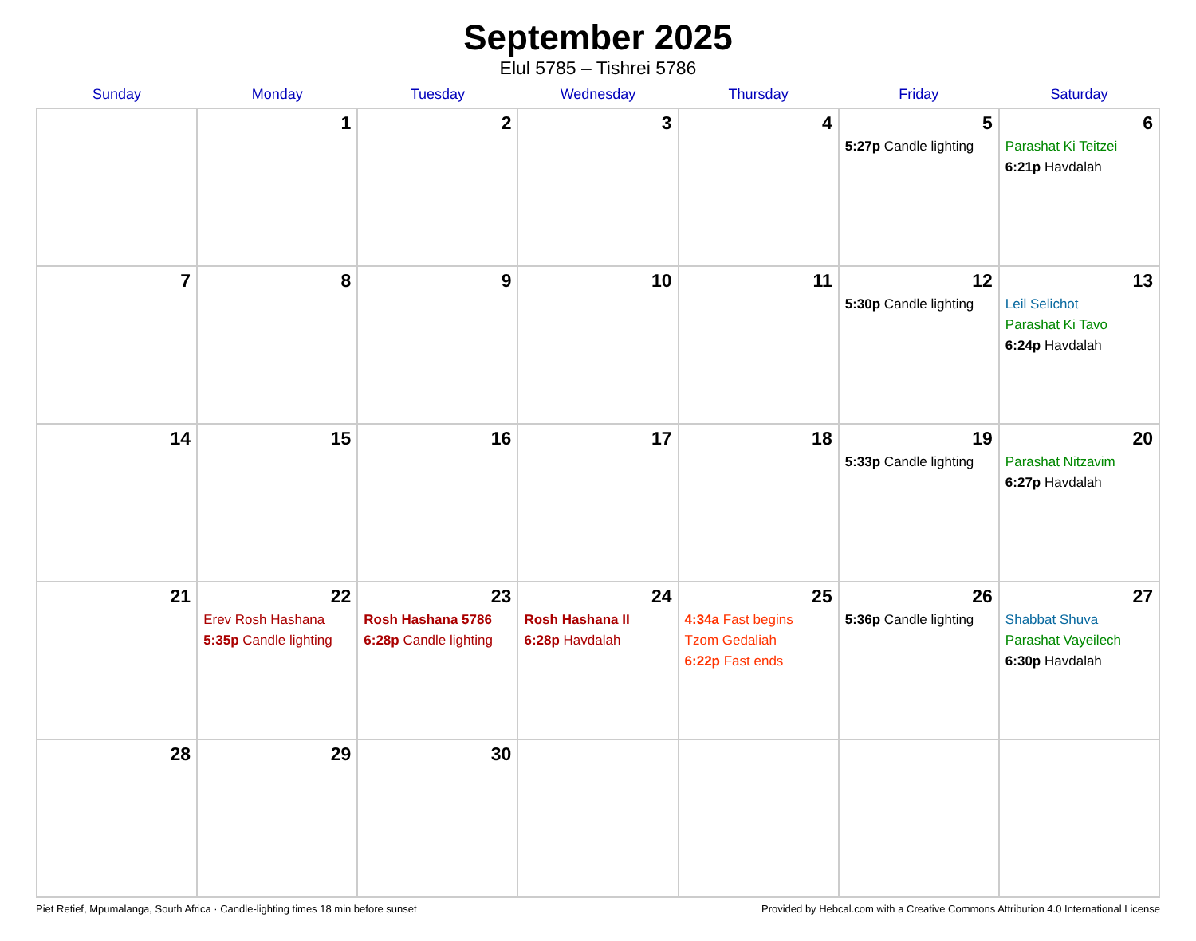September 2025
Elul 5785 – Tishrei 5786
| Sunday | Monday | Tuesday | Wednesday | Thursday | Friday | Saturday |
| --- | --- | --- | --- | --- | --- | --- |
| | 1 | 2 | 3 | 4 | 5 5:27p Candle lighting | 6 Parashat Ki Teitzei 6:21p Havdalah |
| 7 | 8 | 9 | 10 | 11 | 12 5:30p Candle lighting | 13 Leil Selichot Parashat Ki Tavo 6:24p Havdalah |
| 14 | 15 | 16 | 17 | 18 | 19 5:33p Candle lighting | 20 Parashat Nitzavim 6:27p Havdalah |
| 21 | 22 Erev Rosh Hashana 5:35p Candle lighting | 23 Rosh Hashana 5786 6:28p Candle lighting | 24 Rosh Hashana II 6:28p Havdalah | 25 4:34a Fast begins Tzom Gedaliah 6:22p Fast ends | 26 5:36p Candle lighting | 27 Shabbat Shuva Parashat Vayeilech 6:30p Havdalah |
| 28 | 29 | 30 | | | | |
Piet Retief, Mpumalanga, South Africa · Candle-lighting times 18 min before sunset Provided by Hebcal.com with a Creative Commons Attribution 4.0 International License